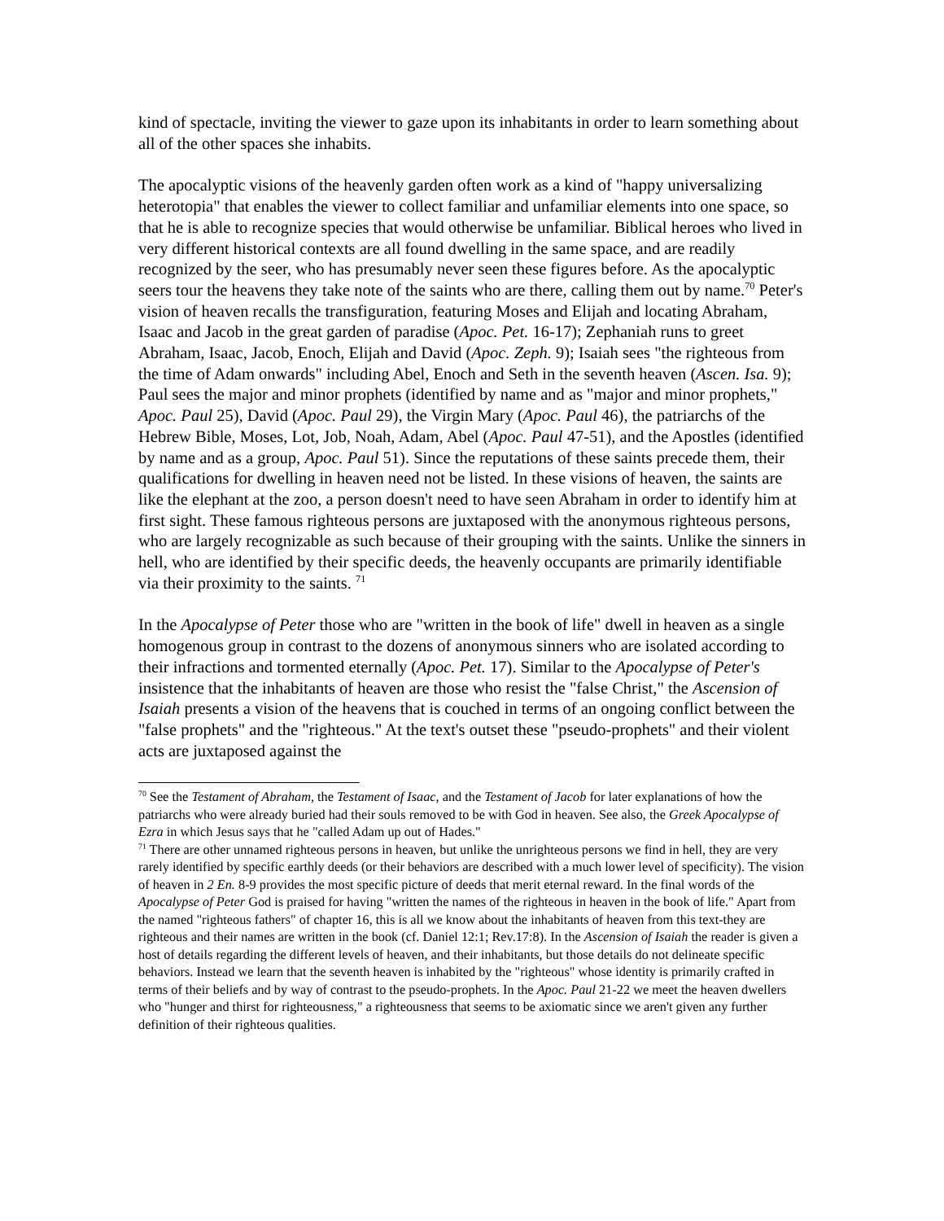kind of spectacle, inviting the viewer to gaze upon its inhabitants in order to learn something about all of the other spaces she inhabits.
The apocalyptic visions of the heavenly garden often work as a kind of "happy universalizing heterotopia" that enables the viewer to collect familiar and unfamiliar elements into one space, so that he is able to recognize species that would otherwise be unfamiliar. Biblical heroes who lived in very different historical contexts are all found dwelling in the same space, and are readily recognized by the seer, who has presumably never seen these figures before. As the apocalyptic seers tour the heavens they take note of the saints who are there, calling them out by name.<sup>70</sup> Peter's vision of heaven recalls the transfiguration, featuring Moses and Elijah and locating Abraham, Isaac and Jacob in the great garden of paradise (Apoc. Pet. 16-17); Zephaniah runs to greet Abraham, Isaac, Jacob, Enoch, Elijah and David (Apoc. Zeph. 9); Isaiah sees "the righteous from the time of Adam onwards" including Abel, Enoch and Seth in the seventh heaven (Ascen. Isa. 9); Paul sees the major and minor prophets (identified by name and as "major and minor prophets," Apoc. Paul 25), David (Apoc. Paul 29), the Virgin Mary (Apoc. Paul 46), the patriarchs of the Hebrew Bible, Moses, Lot, Job, Noah, Adam, Abel (Apoc. Paul 47-51), and the Apostles (identified by name and as a group, Apoc. Paul 51). Since the reputations of these saints precede them, their qualifications for dwelling in heaven need not be listed. In these visions of heaven, the saints are like the elephant at the zoo, a person doesn't need to have seen Abraham in order to identify him at first sight. These famous righteous persons are juxtaposed with the anonymous righteous persons, who are largely recognizable as such because of their grouping with the saints. Unlike the sinners in hell, who are identified by their specific deeds, the heavenly occupants are primarily identifiable via their proximity to the saints. <sup>71</sup>
In the Apocalypse of Peter those who are "written in the book of life" dwell in heaven as a single homogenous group in contrast to the dozens of anonymous sinners who are isolated according to their infractions and tormented eternally (Apoc. Pet. 17). Similar to the Apocalypse of Peter's insistence that the inhabitants of heaven are those who resist the "false Christ," the Ascension of Isaiah presents a vision of the heavens that is couched in terms of an ongoing conflict between the "false prophets" and the "righteous." At the text's outset these "pseudo-prophets" and their violent acts are juxtaposed against the
<sup>70</sup> See the Testament of Abraham, the Testament of Isaac, and the Testament of Jacob for later explanations of how the patriarchs who were already buried had their souls removed to be with God in heaven. See also, the Greek Apocalypse of Ezra in which Jesus says that he "called Adam up out of Hades."
<sup>71</sup> There are other unnamed righteous persons in heaven, but unlike the unrighteous persons we find in hell, they are very rarely identified by specific earthly deeds (or their behaviors are described with a much lower level of specificity). The vision of heaven in 2 En. 8-9 provides the most specific picture of deeds that merit eternal reward. In the final words of the Apocalypse of Peter God is praised for having "written the names of the righteous in heaven in the book of life." Apart from the named "righteous fathers" of chapter 16, this is all we know about the inhabitants of heaven from this text-they are righteous and their names are written in the book (cf. Daniel 12:1; Rev.17:8). In the Ascension of Isaiah the reader is given a host of details regarding the different levels of heaven, and their inhabitants, but those details do not delineate specific behaviors. Instead we learn that the seventh heaven is inhabited by the "righteous" whose identity is primarily crafted in terms of their beliefs and by way of contrast to the pseudo-prophets. In the Apoc. Paul 21-22 we meet the heaven dwellers who "hunger and thirst for righteousness," a righteousness that seems to be axiomatic since we aren't given any further definition of their righteous qualities.